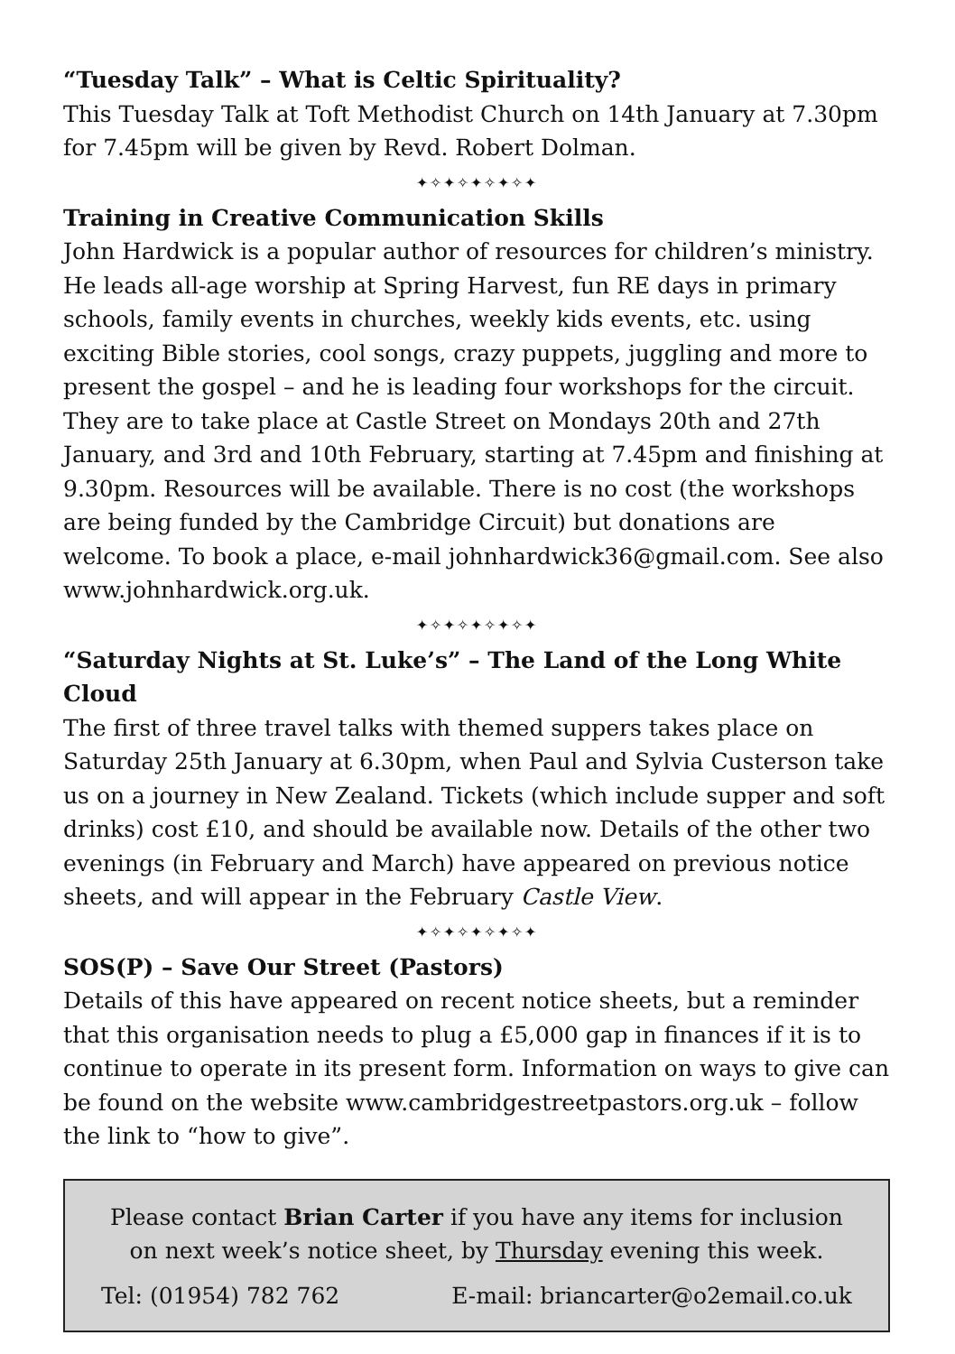“Tuesday Talk” – What is Celtic Spirituality?
This Tuesday Talk at Toft Methodist Church on 14th January at 7.30pm for 7.45pm will be given by Revd. Robert Dolman.
✦✧✦✧✦✧✦✧✦
Training in Creative Communication Skills
John Hardwick is a popular author of resources for children’s ministry. He leads all-age worship at Spring Harvest, fun RE days in primary schools, family events in churches, weekly kids events, etc. using exciting Bible stories, cool songs, crazy puppets, juggling and more to present the gospel – and he is leading four workshops for the circuit. They are to take place at Castle Street on Mondays 20th and 27th January, and 3rd and 10th February, starting at 7.45pm and finishing at 9.30pm. Resources will be available. There is no cost (the workshops are being funded by the Cambridge Circuit) but donations are welcome. To book a place, e-mail johnhardwick36@gmail.com. See also www.johnhardwick.org.uk.
✦✧✦✧✦✧✦✧✦
“Saturday Nights at St. Luke’s” – The Land of the Long White Cloud
The first of three travel talks with themed suppers takes place on Saturday 25th January at 6.30pm, when Paul and Sylvia Custerson take us on a journey in New Zealand. Tickets (which include supper and soft drinks) cost £10, and should be available now. Details of the other two evenings (in February and March) have appeared on previous notice sheets, and will appear in the February Castle View.
✦✧✦✧✦✧✦✧✦
SOS(P) – Save Our Street (Pastors)
Details of this have appeared on recent notice sheets, but a reminder that this organisation needs to plug a £5,000 gap in finances if it is to continue to operate in its present form. Information on ways to give can be found on the website www.cambridgestreetpastors.org.uk – follow the link to “how to give”.
Please contact Brian Carter if you have any items for inclusion on next week’s notice sheet, by Thursday evening this week.
Tel: (01954) 782 762 E-mail: briancarter@o2email.co.uk